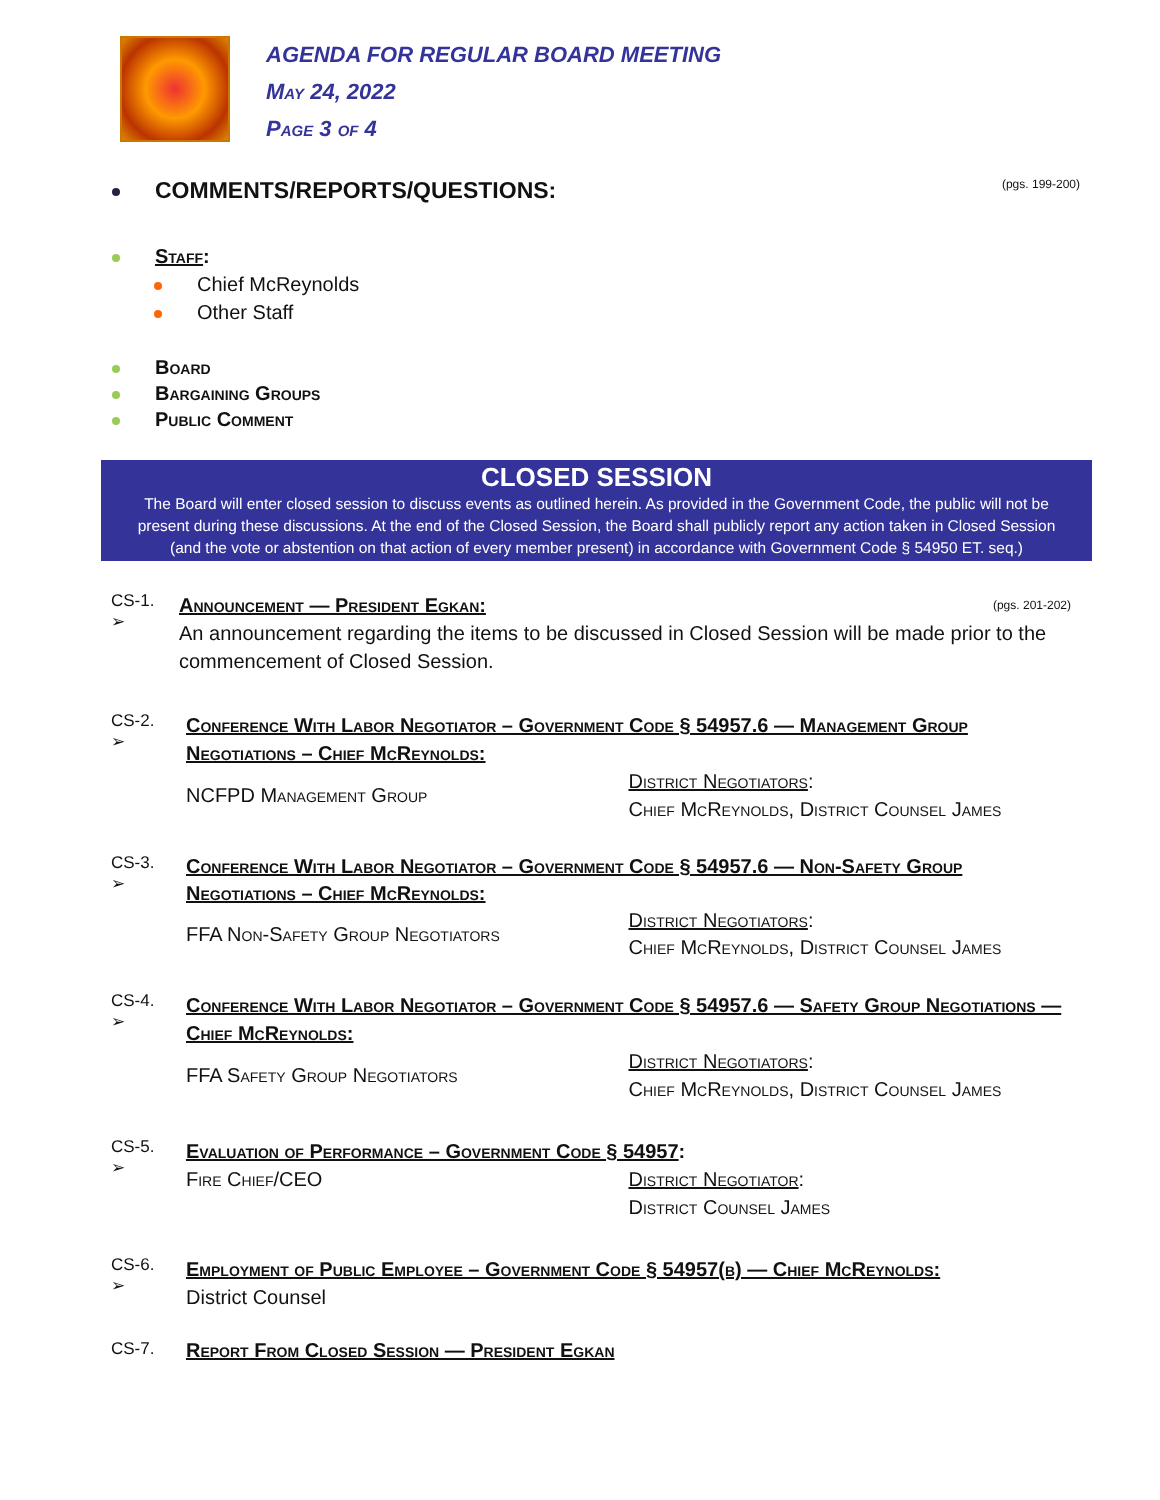AGENDA FOR REGULAR BOARD MEETING
May 24, 2022
Page 3 of 4
COMMENTS/REPORTS/QUESTIONS: (pgs. 199-200)
Staff:
Chief McReynolds
Other Staff
Board
Bargaining Groups
Public Comment
CLOSED SESSION
The Board will enter closed session to discuss events as outlined herein. As provided in the Government Code, the public will not be present during these discussions. At the end of the Closed Session, the Board shall publicly report any action taken in Closed Session (and the vote or abstention on that action of every member present) in accordance with Government Code § 54950 ET. seq.)
CS-1.
➢
Announcement — President Egkan: (pgs. 201-202)
An announcement regarding the items to be discussed in Closed Session will be made prior to the commencement of Closed Session.
CS-2.
➢
Conference With Labor Negotiator – Government Code § 54957.6 — Management Group Negotiations – Chief McReynolds:
NCFPD Management Group
District Negotiators:
Chief McReynolds, District Counsel James
CS-3.
➢
Conference With Labor Negotiator – Government Code § 54957.6 — Non-Safety Group Negotiations – Chief McReynolds:
FFA Non-Safety Group Negotiators
District Negotiators:
Chief McReynolds, District Counsel James
CS-4.
➢
Conference With Labor Negotiator – Government Code § 54957.6 — Safety Group Negotiations — Chief McReynolds:
FFA Safety Group Negotiators
District Negotiators:
Chief McReynolds, District Counsel James
CS-5.
➢
Evaluation of Performance – Government Code § 54957:
Fire Chief/CEO District Negotiator:
District Counsel James
CS-6.
➢
Employment of Public Employee – Government Code § 54957(b) — Chief McReynolds:
District Counsel
CS-7.
Report From Closed Session — President Egkan